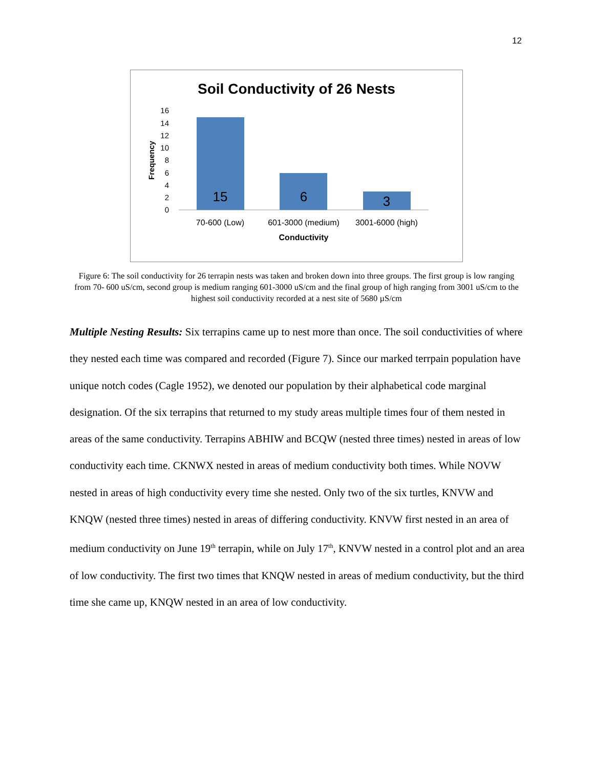12
Soil Conductivity of 26 Nests
16
14
12
10
8
6
4
2
0
Frequency
15
6
3
70-600 (Low)
601-3000 (medium)
3001-6000 (high)
Conductivity
Figure 6: The soil conductivity for 26 terrapin nests was taken and broken down into three groups. The first group is low ranging from 70- 600 uS/cm, second group is medium ranging 601-3000 uS/cm and the final group of high ranging from 3001 uS/cm to the highest soil conductivity recorded at a nest site of 5680 µS/cm
Multiple Nesting Results: Six terrapins came up to nest more than once. The soil conductivities of where they nested each time was compared and recorded (Figure 7). Since our marked terrpain population have unique notch codes (Cagle 1952), we denoted our population by their alphabetical code marginal designation. Of the six terrapins that returned to my study areas multiple times four of them nested in areas of the same conductivity. Terrapins ABHIW and BCQW (nested three times) nested in areas of low conductivity each time. CKNWX nested in areas of medium conductivity both times. While NOVW nested in areas of high conductivity every time she nested. Only two of the six turtles, KNVW and KNQW (nested three times) nested in areas of differing conductivity. KNVW first nested in an area of medium conductivity on June 19<sup>th</sup> terrapin, while on July 17<sup>th</sup>, KNVW nested in a control plot and an area of low conductivity. The first two times that KNQW nested in areas of medium conductivity, but the third time she came up, KNQW nested in an area of low conductivity.